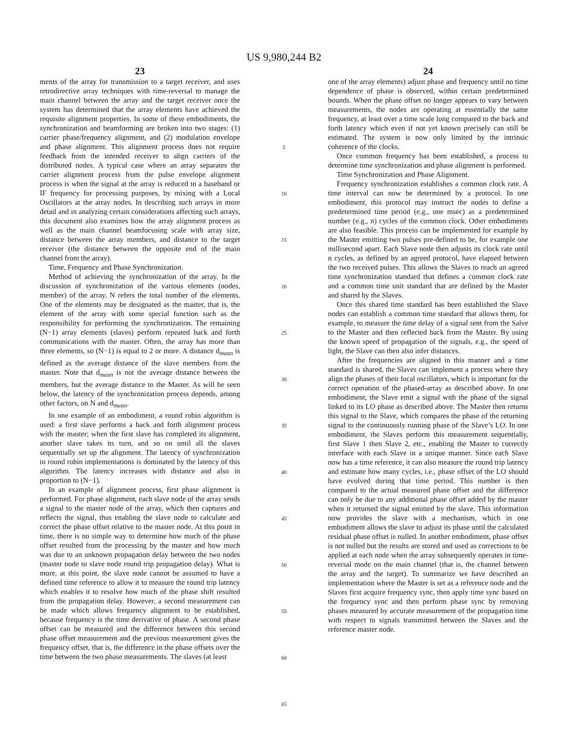US 9,980,244 B2
23
ments of the array for transmission to a target receiver, and uses retrodirective array techniques with time-reversal to manage the main channel between the array and the target receiver once the system has determined that the array elements have achieved the requisite alignment properties. In some of these embodiments, the synchronization and beamforming are broken into two stages: (1) carrier phase/frequency alignment, and (2) modulation envelope and phase alignment. This alignment process does not require feedback from the intended receiver to align carriers of the distributed nodes. A typical case where an array separates the carrier alignment process from the pulse envelope alignment process is when the signal at the array is reduced to a baseband or IF frequency for processing purposes, by mixing with a Local Oscillators at the array nodes. In describing such arrays in more detail and in analyzing certain considerations affecting such arrays, this document also examines how the array alignment process as well as the main channel beamfocusing scale with array size, distance between the array members, and distance to the target receiver (the distance between the opposite end of the main channel from the array).
Time, Frequency and Phase Synchronization.
Method of achieving the synchronization of the array. In the discussion of synchronization of the various elements (nodes, member) of the array, N refers the total number of the elements. One of the elements may be designated as the master, that is, the element of the array with some special function such as the responsibility for performing the synchronization. The remaining (N−1) array elements (slaves) perform repeated back and forth communications with the master. Often, the array has more than three elements, so (N−1) is equal to 2 or more. A distance d<sub>mean</sub> is defined as the average distance of the slave members from the master. Note that d<sub>mean</sub> is not the average distance between the members, but the average distance to the Master. As will be seen below, the latency of the synchronization process depends, among other factors, on N and d<sub>mean</sub>.
In one example of an embodiment, a round robin algorithm is used: a first slave performs a back and forth alignment process with the master; when the first slave has completed its alignment, another slave takes its turn, and so on until all the slaves sequentially set up the alignment. The latency of synchronization in round robin implementations is dominated by the latency of this algorithm. The latency increases with distance and also in proportion to (N−1).
In an example of alignment process, first phase alignment is performed. For phase alignment, each slave node of the array sends a signal to the master node of the array, which then captures and reflects the signal, thus enabling the slave node to calculate and correct the phase offset relative to the master node. At this point in time, there is no simple way to determine how much of the phase offset resulted from the processing by the master and how much was due to an unknown propagation delay between the two nodes (master node to slave node round trip propagation delay). What is more, at this point, the slave node cannot be assumed to have a defined time reference to allow it to measure the round trip latency which enables it to resolve how much of the phase shift resulted from the propagation delay. However, a second measurement can be made which allows frequency alignment to be established, because frequency is the time derivative of phase. A second phase offset can be measured and the difference between this second phase offset measurement and the previous measurement gives the frequency offset, that is, the difference in the phase offsets over the time between the two phase measurements. The slaves (at least
5
10
15
20
25
30
35
40
45
50
55
60
65
24
one of the array elements) adjust phase and frequency until no time dependence of phase is observed, within certain predetermined bounds. When the phase offset no longer appears to vary between measurements, the nodes are operating at essentially the same frequency, at least over a time scale long compared to the back and forth latency which even if not yet known precisely can still be estimated. The system is now only limited by the intrinsic coherence of the clocks.
Once common frequency has been established, a process to determine time synchronization and phase alignment is performed.
Time Synchronization and Phase Alignment.
Frequency synchronization establishes a common clock rate. A time interval can now be determined by a protocol. In one embodiment, this protocol may instruct the nodes to define a predetermined time period (e.g., one msec) as a predetermined number (e.g., n) cycles of the common clock. Other embodiments are also feasible. This process can be implemented for example by the Master emitting two pulses pre-defined to be, for example one millisecond apart. Each Slave node then adjusts its clock rate until n cycles, as defined by an agreed protocol, have elapsed between the two received pulses. This allows the Slaves to reach an agreed time synchronization standard that defines a common clock rate and a common time unit standard that are defined by the Master and shared by the Slaves.
Once this shared time standard has been established the Slave nodes can establish a common time standard that allows them, for example, to measure the time delay of a signal sent from the Salve to the Master and then reflected back from the Master. By using the known speed of propagation of the signals, e.g., the speed of light, the Slave can then also infer distances.
After the frequencies are aligned in this manner and a time standard is shared, the Slaves can implement a process where they align the phases of their local oscillators, which is important for the correct operation of the phased-array as described above. In one embodiment, the Slave emit a signal with the phase of the signal linked to its LO phase as described above. The Master then returns this signal to the Slave, which compares the phase of the returning signal to the continuously running phase of the Slave’s LO. In one embodiment, the Slaves perform this measurement sequentially, first Slave 1 then Slave 2, etc., enabling the Master to correctly interface with each Slave in a unique manner. Since each Slave now has a time reference, it can also measure the round trip latency and estimate how many cycles, i.e., phase offset of the LO should have evolved during that time period. This number is then compared to the actual measured phase offset and the difference can only be due to any additional phase offset added by the master when it returned the signal emitted by the slave. This information now provides the slave with a mechanism, which in one embodiment allows the slave to adjust its phase until the calculated residual phase offset is nulled. In another embodiment, phase offset is not nulled but the results are stored and used as corrections to be applied at each node when the array subsequently operates in time-reversal mode on the main channel (that is, the channel between the array and the target). To summarize we have described an implementation where the Master is set as a reference node and the Slaves first acquire frequency sync, then apply time sync based on the frequency sync and then perform phase sync by removing phases measured by accurate measurement of the propagation time with respect to signals transmitted between the Slaves and the reference master node.